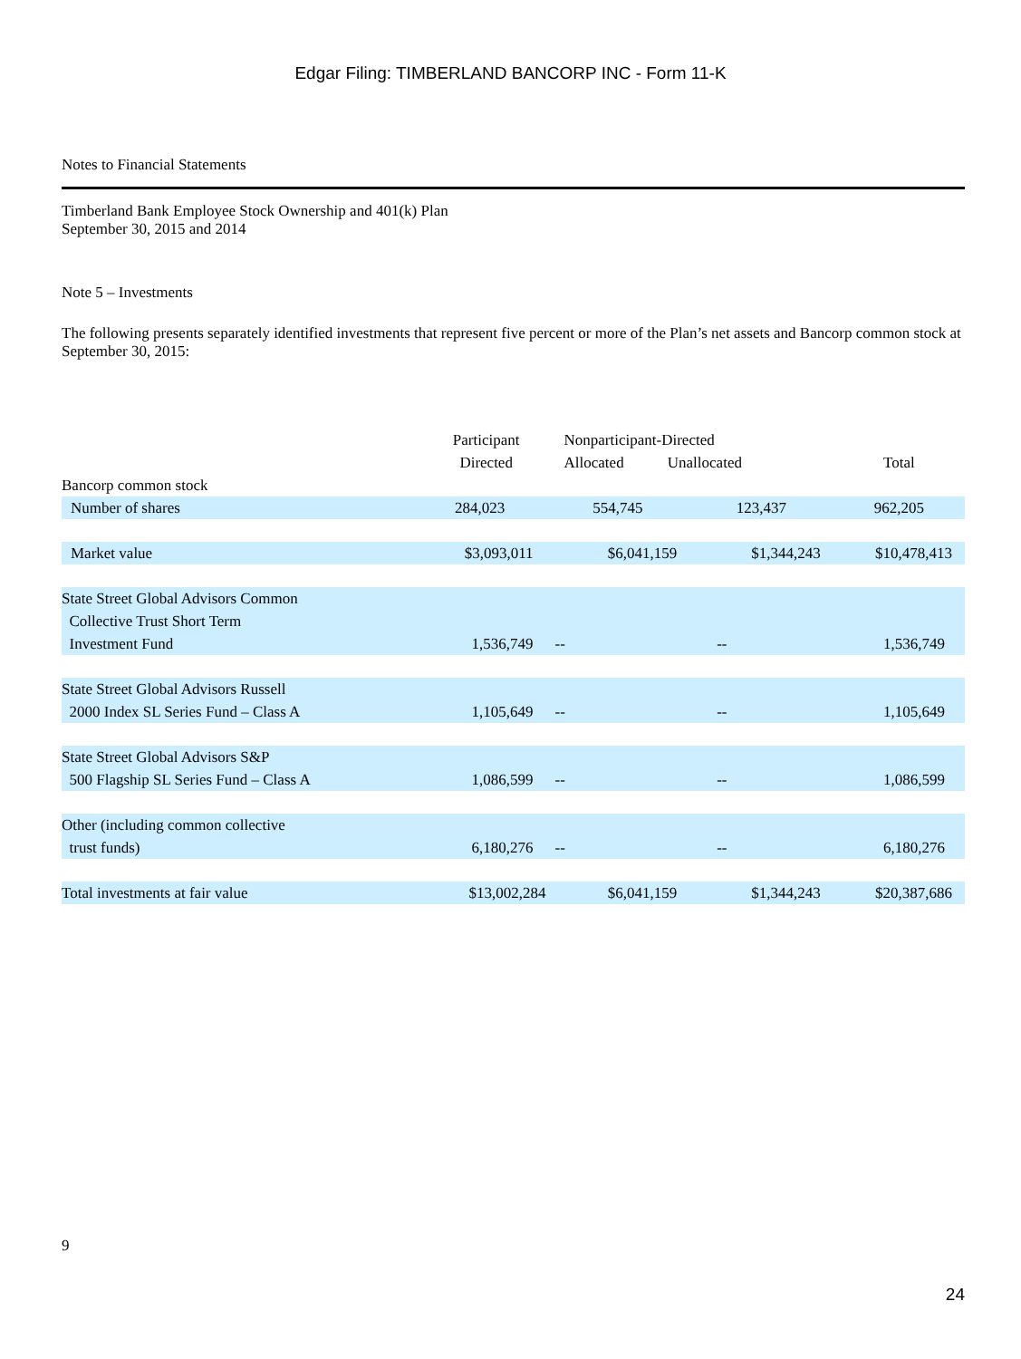Edgar Filing: TIMBERLAND BANCORP INC - Form 11-K
Notes to Financial Statements
Timberland Bank Employee Stock Ownership and 401(k) Plan
September 30, 2015 and 2014
Note 5 – Investments
The following presents separately identified investments that represent five percent or more of the Plan’s net assets and Bancorp common stock at September 30, 2015:
| | Participant Directed | Nonparticipant-Directed Allocated Unallocated | | Total |
| --- | --- | --- | --- | --- |
| Bancorp common stock | | | | |
| Number of shares | 284,023 | 554,745 | 123,437 | 962,205 |
| Market value | $3,093,011 | $6,041,159 | $1,344,243 | $10,478,413 |
| State Street Global Advisors Common Collective Trust Short Term Investment Fund | 1,536,749 | -- | -- | 1,536,749 |
| State Street Global Advisors Russell 2000 Index SL Series Fund – Class A | 1,105,649 | -- | -- | 1,105,649 |
| State Street Global Advisors S&P 500 Flagship SL Series Fund – Class A | 1,086,599 | -- | -- | 1,086,599 |
| Other (including common collective trust funds) | 6,180,276 | -- | -- | 6,180,276 |
| Total investments at fair value | $13,002,284 | $6,041,159 | $1,344,243 | $20,387,686 |
9
24